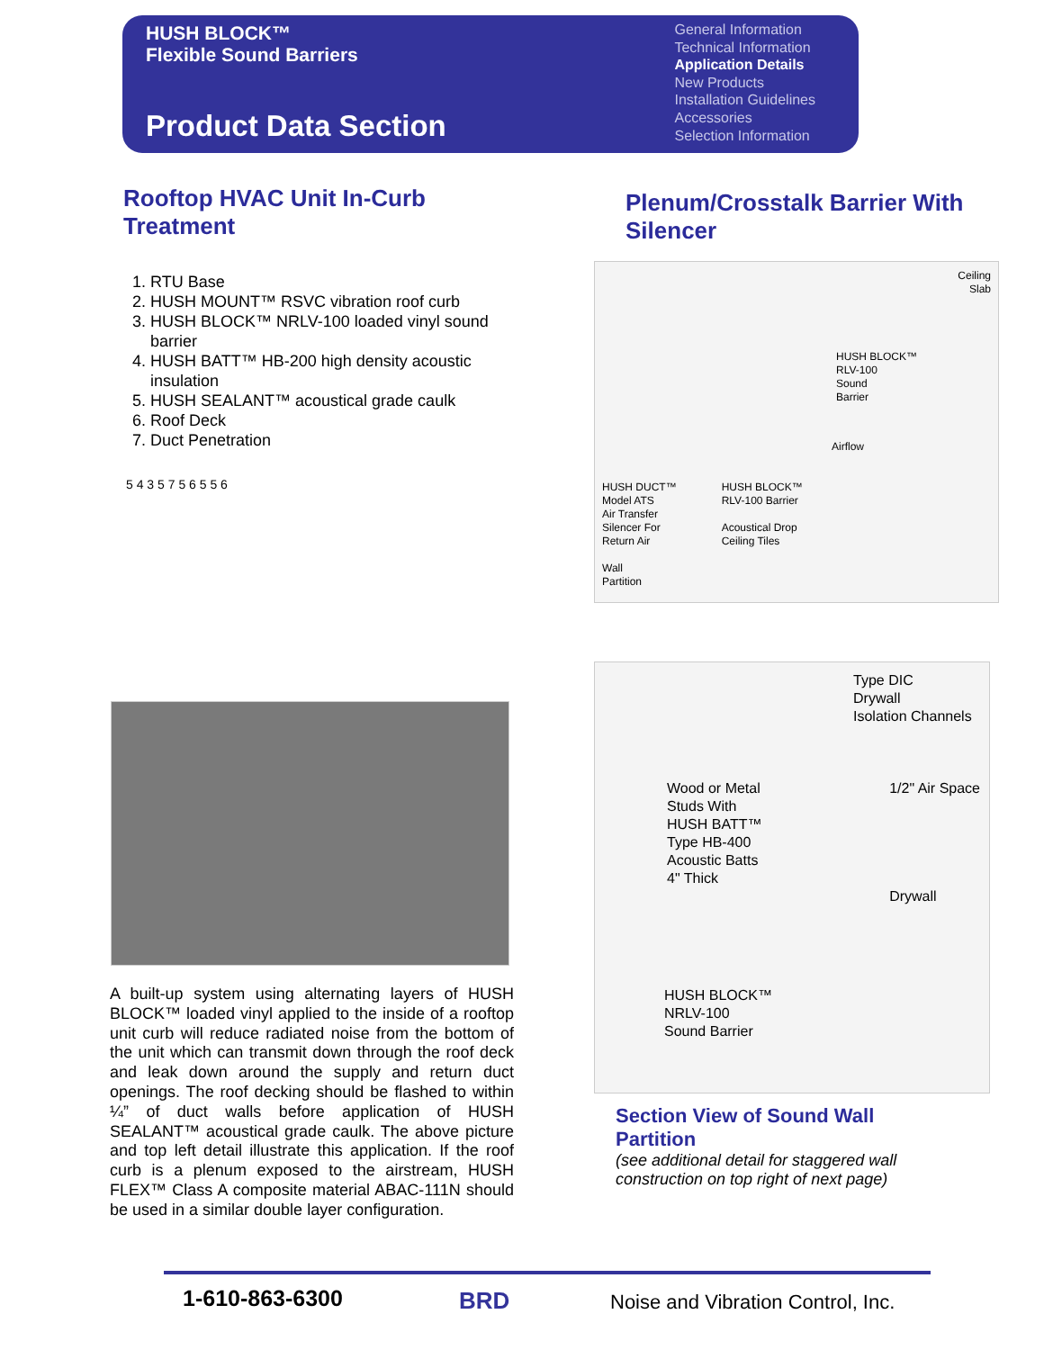HUSH BLOCK™
Flexible Sound Barriers
Product Data Section
General Information
Technical Information
Application Details
New Products
Installation Guidelines
Accessories
Selection Information
Rooftop HVAC Unit In-Curb Treatment Plenum/Crosstalk Barrier With Silencer
1. RTU Base
2. HUSH MOUNT™ RSVC vibration roof curb
3. HUSH BLOCK™ NRLV-100 loaded vinyl sound barrier
4. HUSH BATT™ HB-200 high density acoustic insulation
5. HUSH SEALANT™ acoustical grade caulk
6. Roof Deck
7. Duct Penetration
5 4 3 5 7 5 6 5 5 6
Ceiling
Slab
HUSH BLOCK™
RLV-100
Sound
Barrier
Airflow
HUSH DUCT™
Model ATS
Air Transfer
Silencer For
Return Air
Wall
Partition
HUSH BLOCK™
RLV-100 Barrier
Acoustical Drop
Ceiling Tiles
A built-up system using alternating layers of HUSH BLOCK™ loaded vinyl applied to the inside of a rooftop unit curb will reduce radiated noise from the bottom of the unit which can transmit down through the roof deck and leak down around the supply and return duct openings. The roof decking should be flashed to within ¼” of duct walls before application of HUSH SEALANT™ acoustical grade caulk. The above picture and top left detail illustrate this application. If the roof curb is a plenum exposed to the airstream, HUSH FLEX™ Class A composite material ABAC-111N should be used in a similar double layer configuration.
Type DIC
Drywall
Isolation Channels
Wood or Metal
Studs With
HUSH BATT™
Type HB-400
Acoustic Batts
4" Thick
1/2" Air Space
Drywall
HUSH BLOCK™
NRLV-100
Sound Barrier
Section View of Sound Wall Partition
(see additional detail for staggered wall construction on top right of next page)
1-610-863-6300 BRD
Noise and Vibration Control, Inc.